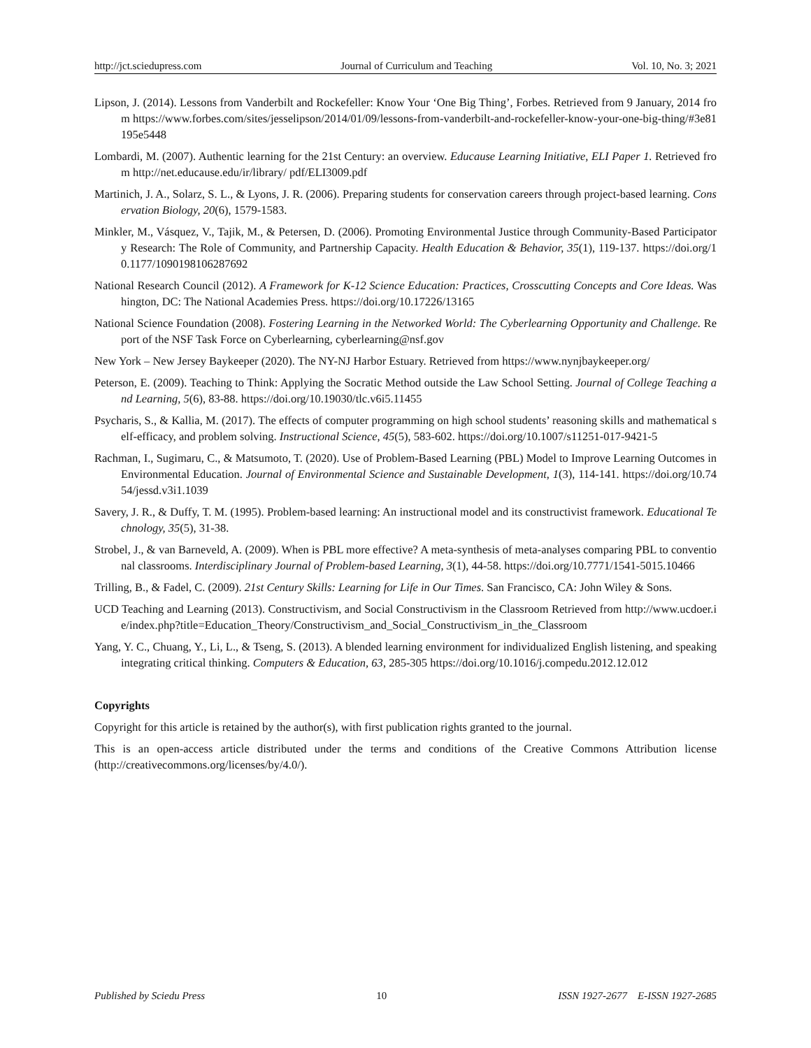http://jct.sciedupress.com Journal of Curriculum and Teaching Vol. 10, No. 3; 2021
Lipson, J. (2014). Lessons from Vanderbilt and Rockefeller: Know Your ‘One Big Thing’, Forbes. Retrieved from 9 January, 2014 from https://www.forbes.com/sites/jesselipson/2014/01/09/lessons-from-vanderbilt-and-rockefeller-know-your-one-big-thing/#3e81195e5448
Lombardi, M. (2007). Authentic learning for the 21st Century: an overview. Educause Learning Initiative, ELI Paper 1. Retrieved from http://net.educause.edu/ir/library/ pdf/ELI3009.pdf
Martinich, J. A., Solarz, S. L., & Lyons, J. R. (2006). Preparing students for conservation careers through project-based learning. Conservation Biology, 20(6), 1579-1583.
Minkler, M., Vásquez, V., Tajik, M., & Petersen, D. (2006). Promoting Environmental Justice through Community-Based Participatory Research: The Role of Community, and Partnership Capacity. Health Education & Behavior, 35(1), 119-137. https://doi.org/10.1177/1090198106287692
National Research Council (2012). A Framework for K-12 Science Education: Practices, Crosscutting Concepts and Core Ideas. Washington, DC: The National Academies Press. https://doi.org/10.17226/13165
National Science Foundation (2008). Fostering Learning in the Networked World: The Cyberlearning Opportunity and Challenge. Report of the NSF Task Force on Cyberlearning, cyberlearning@nsf.gov
New York – New Jersey Baykeeper (2020). The NY-NJ Harbor Estuary. Retrieved from https://www.nynjbaykeeper.org/
Peterson, E. (2009). Teaching to Think: Applying the Socratic Method outside the Law School Setting. Journal of College Teaching and Learning, 5(6), 83-88. https://doi.org/10.19030/tlc.v6i5.11455
Psycharis, S., & Kallia, M. (2017). The effects of computer programming on high school students’ reasoning skills and mathematical self-efficacy, and problem solving. Instructional Science, 45(5), 583-602. https://doi.org/10.1007/s11251-017-9421-5
Rachman, I., Sugimaru, C., & Matsumoto, T. (2020). Use of Problem-Based Learning (PBL) Model to Improve Learning Outcomes in Environmental Education. Journal of Environmental Science and Sustainable Development, 1(3), 114-141. https://doi.org/10.7454/jessd.v3i1.1039
Savery, J. R., & Duffy, T. M. (1995). Problem-based learning: An instructional model and its constructivist framework. Educational Technology, 35(5), 31-38.
Strobel, J., & van Barneveld, A. (2009). When is PBL more effective? A meta-synthesis of meta-analyses comparing PBL to conventional classrooms. Interdisciplinary Journal of Problem-based Learning, 3(1), 44-58. https://doi.org/10.7771/1541-5015.10466
Trilling, B., & Fadel, C. (2009). 21st Century Skills: Learning for Life in Our Times. San Francisco, CA: John Wiley & Sons.
UCD Teaching and Learning (2013). Constructivism, and Social Constructivism in the Classroom Retrieved from http://www.ucdoer.ie/index.php?title=Education_Theory/Constructivism_and_Social_Constructivism_in_the_Classroom
Yang, Y. C., Chuang, Y., Li, L., & Tseng, S. (2013). A blended learning environment for individualized English listening, and speaking integrating critical thinking. Computers & Education, 63, 285-305 https://doi.org/10.1016/j.compedu.2012.12.012
Copyrights
Copyright for this article is retained by the author(s), with first publication rights granted to the journal.
This is an open-access article distributed under the terms and conditions of the Creative Commons Attribution license (http://creativecommons.org/licenses/by/4.0/).
Published by Sciedu Press 10 ISSN 1927-2677 E-ISSN 1927-2685